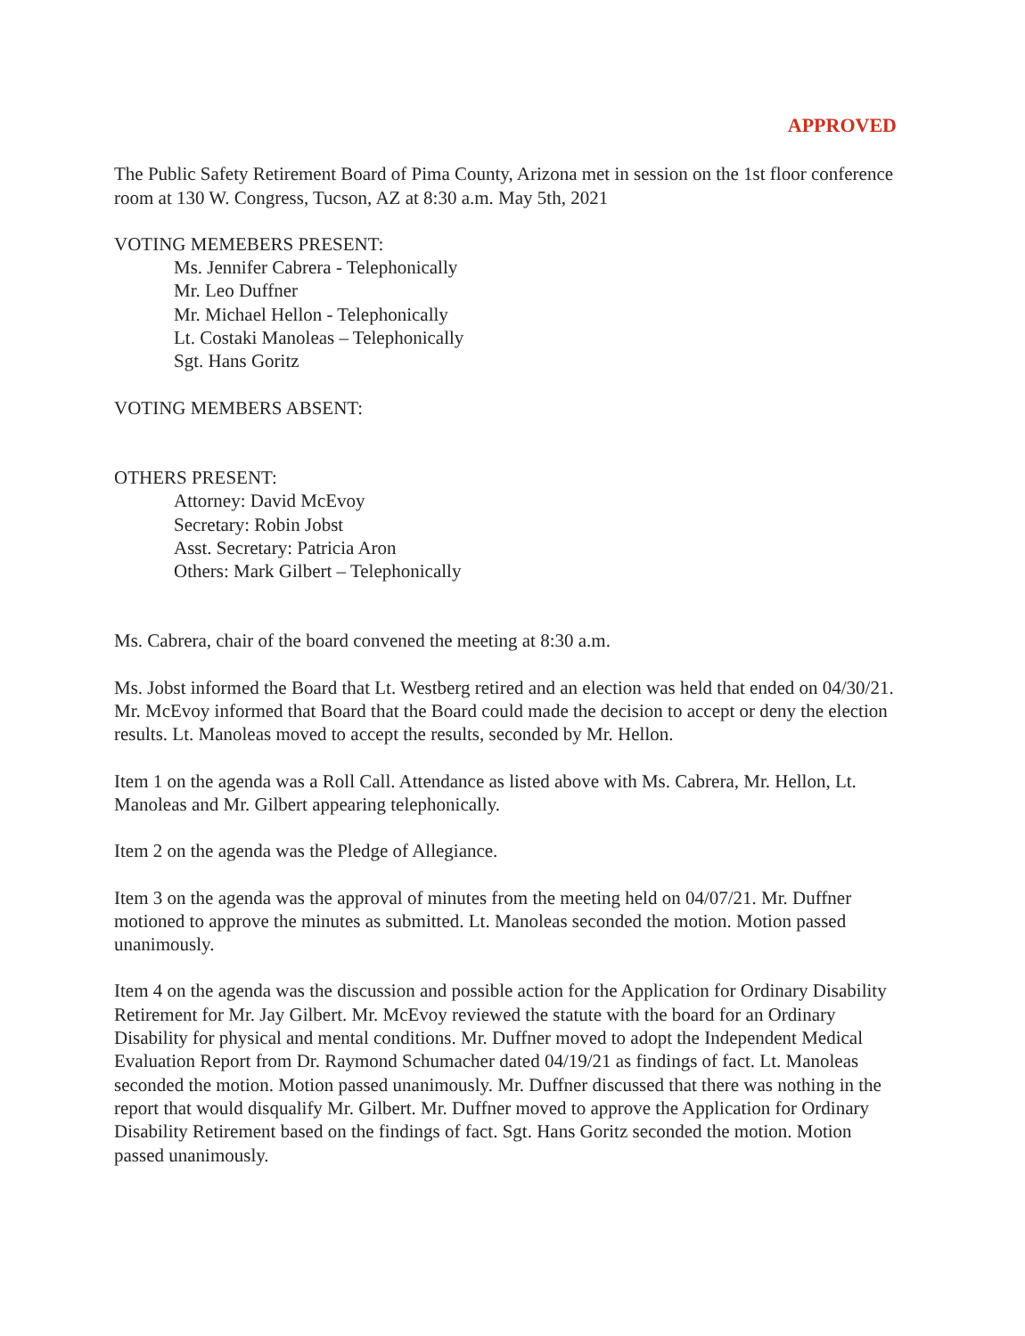APPROVED
The Public Safety Retirement Board of Pima County, Arizona met in session on the 1st floor conference room at 130 W. Congress, Tucson, AZ at 8:30 a.m. May 5th, 2021
VOTING MEMEBERS PRESENT:
Ms. Jennifer Cabrera - Telephonically
Mr. Leo Duffner
Mr. Michael Hellon - Telephonically
Lt. Costaki Manoleas – Telephonically
Sgt. Hans Goritz
VOTING MEMBERS ABSENT:
OTHERS PRESENT:
Attorney: David McEvoy
Secretary: Robin Jobst
Asst. Secretary: Patricia Aron
Others: Mark Gilbert – Telephonically
Ms. Cabrera, chair of the board convened the meeting at 8:30 a.m.
Ms. Jobst informed the Board that Lt. Westberg retired and an election was held that ended on 04/30/21. Mr. McEvoy informed that Board that the Board could made the decision to accept or deny the election results. Lt. Manoleas moved to accept the results, seconded by Mr. Hellon.
Item 1 on the agenda was a Roll Call. Attendance as listed above with Ms. Cabrera, Mr. Hellon, Lt. Manoleas and Mr. Gilbert appearing telephonically.
Item 2 on the agenda was the Pledge of Allegiance.
Item 3 on the agenda was the approval of minutes from the meeting held on 04/07/21. Mr. Duffner motioned to approve the minutes as submitted. Lt. Manoleas seconded the motion. Motion passed unanimously.
Item 4 on the agenda was the discussion and possible action for the Application for Ordinary Disability Retirement for Mr. Jay Gilbert. Mr. McEvoy reviewed the statute with the board for an Ordinary Disability for physical and mental conditions. Mr. Duffner moved to adopt the Independent Medical Evaluation Report from Dr. Raymond Schumacher dated 04/19/21 as findings of fact. Lt. Manoleas seconded the motion. Motion passed unanimously. Mr. Duffner discussed that there was nothing in the report that would disqualify Mr. Gilbert. Mr. Duffner moved to approve the Application for Ordinary Disability Retirement based on the findings of fact. Sgt. Hans Goritz seconded the motion. Motion passed unanimously.